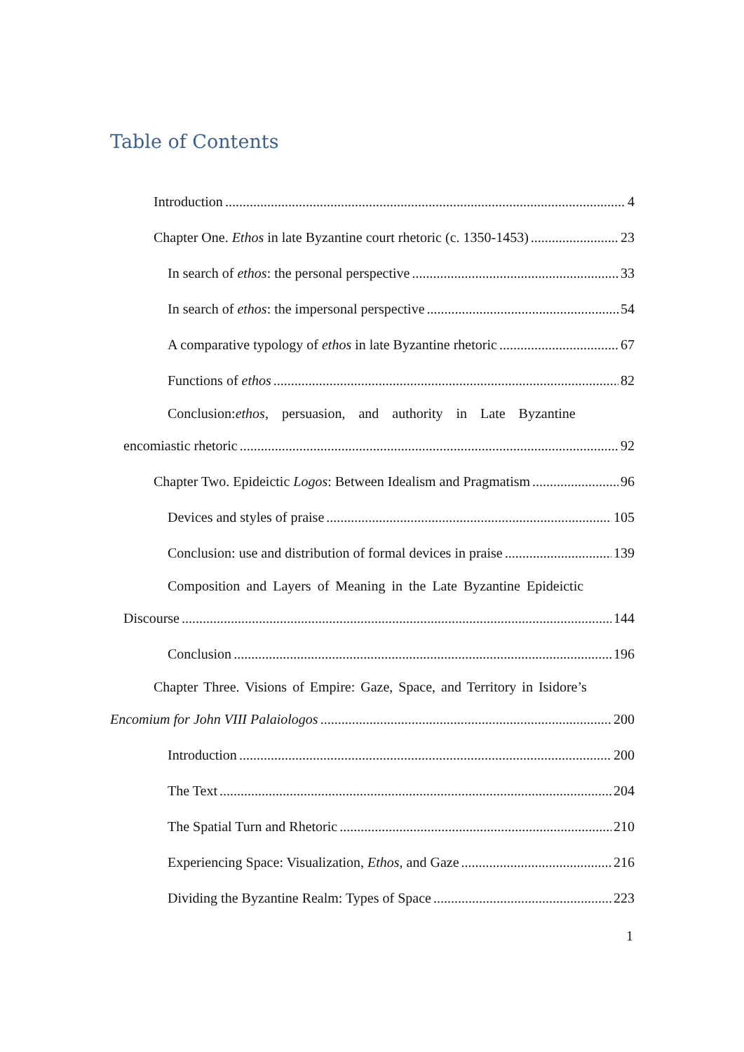Table of Contents
Introduction 4
Chapter One. Ethos in late Byzantine court rhetoric (c. 1350-1453) 23
In search of ethos: the personal perspective 33
In search of ethos: the impersonal perspective 54
A comparative typology of ethos in late Byzantine rhetoric 67
Functions of ethos 82
Conclusion: ethos, persuasion, and authority in Late Byzantine
encomiastic rhetoric 92
Chapter Two. Epideictic Logos: Between Idealism and Pragmatism 96
Devices and styles of praise 105
Conclusion: use and distribution of formal devices in praise 139
Composition and Layers of Meaning in the Late Byzantine Epideictic
Discourse 144
Conclusion 196
Chapter Three. Visions of Empire: Gaze, Space, and Territory in Isidore’s
Encomium for John VIII Palaiologos 200
Introduction 200
The Text 204
The Spatial Turn and Rhetoric 210
Experiencing Space: Visualization, Ethos, and Gaze 216
Dividing the Byzantine Realm: Types of Space 223
1